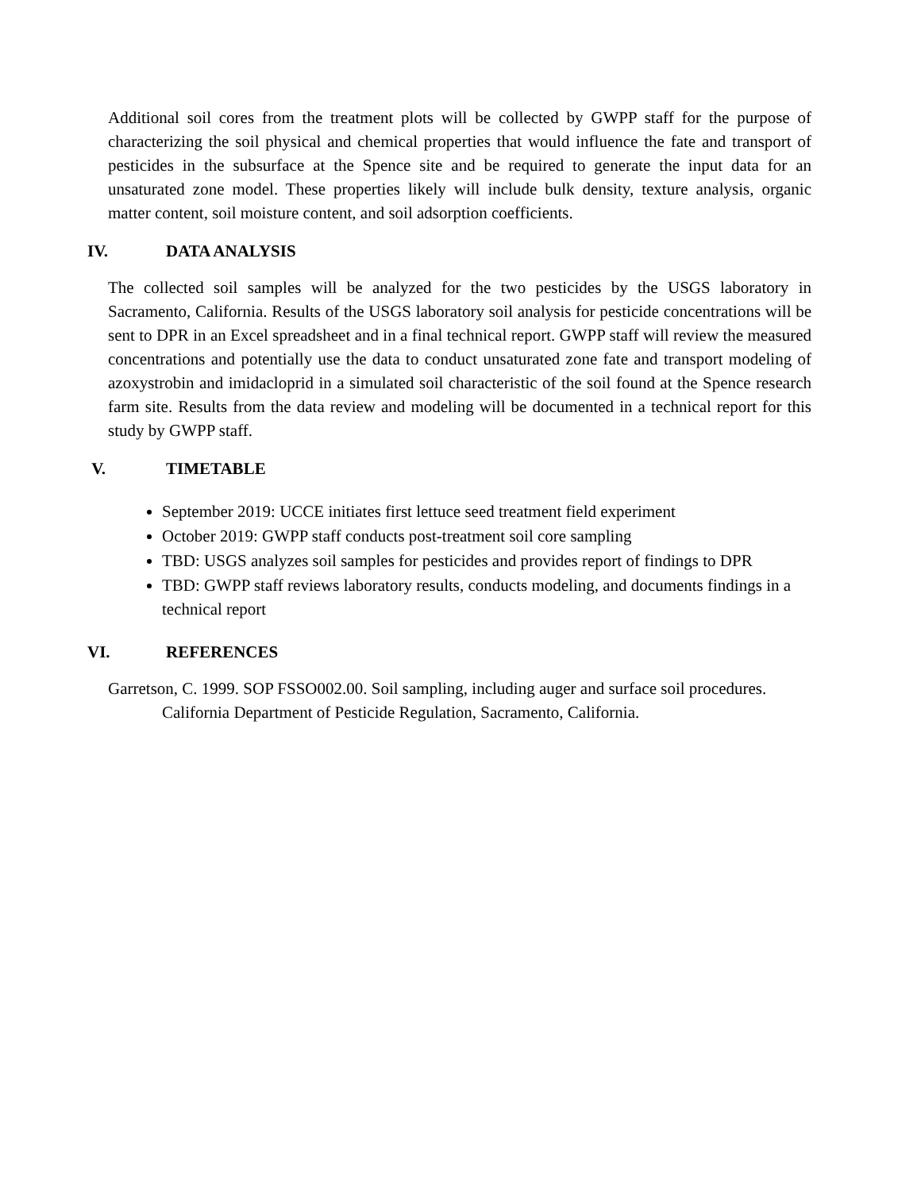Additional soil cores from the treatment plots will be collected by GWPP staff for the purpose of characterizing the soil physical and chemical properties that would influence the fate and transport of pesticides in the subsurface at the Spence site and be required to generate the input data for an unsaturated zone model. These properties likely will include bulk density, texture analysis, organic matter content, soil moisture content, and soil adsorption coefficients.
IV. DATA ANALYSIS
The collected soil samples will be analyzed for the two pesticides by the USGS laboratory in Sacramento, California. Results of the USGS laboratory soil analysis for pesticide concentrations will be sent to DPR in an Excel spreadsheet and in a final technical report. GWPP staff will review the measured concentrations and potentially use the data to conduct unsaturated zone fate and transport modeling of azoxystrobin and imidacloprid in a simulated soil characteristic of the soil found at the Spence research farm site. Results from the data review and modeling will be documented in a technical report for this study by GWPP staff.
V. TIMETABLE
September 2019: UCCE initiates first lettuce seed treatment field experiment
October 2019: GWPP staff conducts post-treatment soil core sampling
TBD: USGS analyzes soil samples for pesticides and provides report of findings to DPR
TBD: GWPP staff reviews laboratory results, conducts modeling, and documents findings in a technical report
VI. REFERENCES
Garretson, C. 1999. SOP FSSO002.00. Soil sampling, including auger and surface soil procedures. California Department of Pesticide Regulation, Sacramento, California.